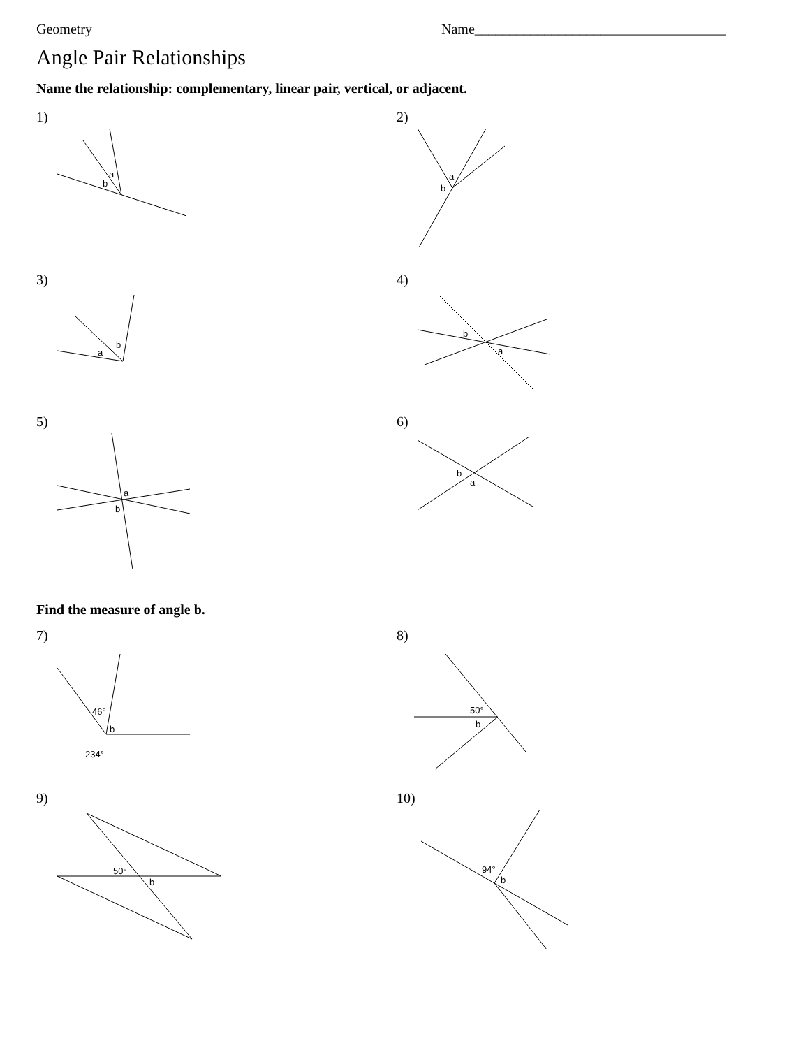Geometry Name____________________________________
Angle Pair Relationships
Name the relationship: complementary, linear pair, vertical, or adjacent.
1)
a
b
2)
a
b
3)
a
b
4)
b
a
5)
a
b
6)
b
a
Find the measure of angle b.
7)
46°
b
234°
8)
50°
b
9)
50°
b
10)
94°
b